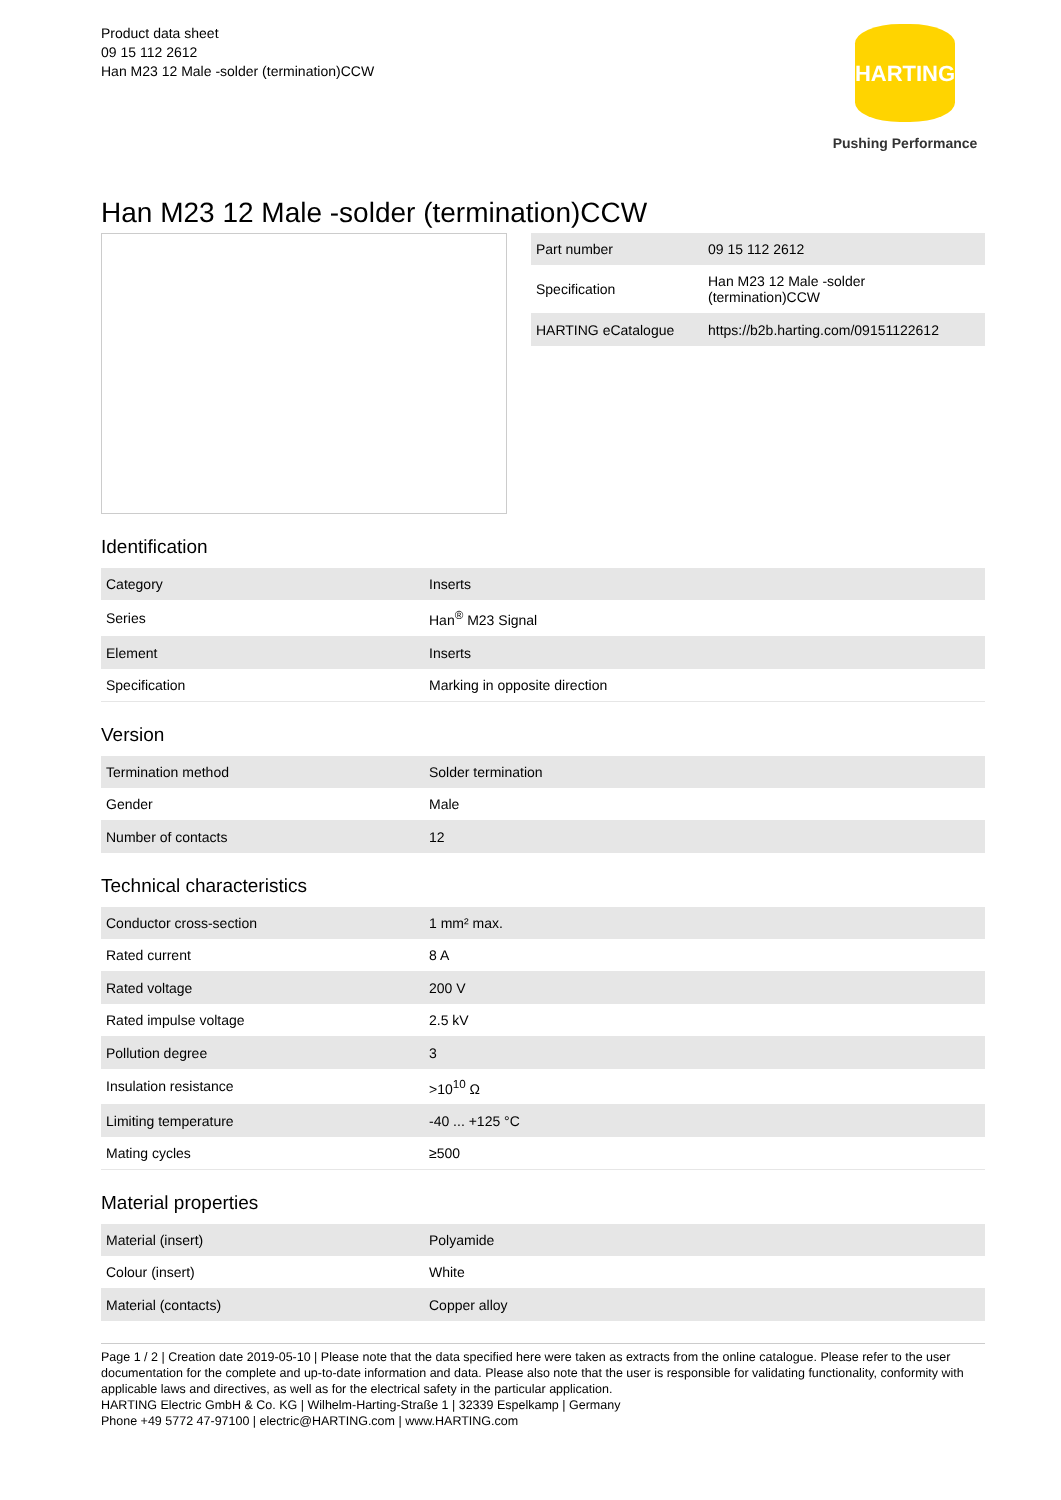Product data sheet
09 15 112 2612
Han M23 12 Male -solder (termination)CCW
HARTING
Pushing Performance
Han M23 12 Male -solder (termination)CCW
| Part number | 09 15 112 2612 |
| Specification | Han M23 12 Male -solder (termination)CCW |
| HARTING eCatalogue | https://b2b.harting.com/09151122612 |
Identification
| Category | Inserts |
| Series | Han<sup>®</sup> M23 Signal |
| Element | Inserts |
| Specification | Marking in opposite direction |
Version
| Termination method | Solder termination |
| Gender | Male |
| Number of contacts | 12 |
Technical characteristics
| Conductor cross-section | 1 mm² max. |
| Rated current | 8 A |
| Rated voltage | 200 V |
| Rated impulse voltage | 2.5 kV |
| Pollution degree | 3 |
| Insulation resistance | >10<sup>10</sup> Ω |
| Limiting temperature | -40 ... +125 °C |
| Mating cycles | ≥500 |
Material properties
| Material (insert) | Polyamide |
| Colour (insert) | White |
| Material (contacts) | Copper alloy |
Page 1 / 2 | Creation date 2019-05-10 | Please note that the data specified here were taken as extracts from the online catalogue. Please refer to the user documentation for the complete and up-to-date information and data. Please also note that the user is responsible for validating functionality, conformity with applicable laws and directives, as well as for the electrical safety in the particular application.
HARTING Electric GmbH & Co. KG | Wilhelm-Harting-Straße 1 | 32339 Espelkamp | Germany
Phone +49 5772 47-97100 | electric@HARTING.com | www.HARTING.com